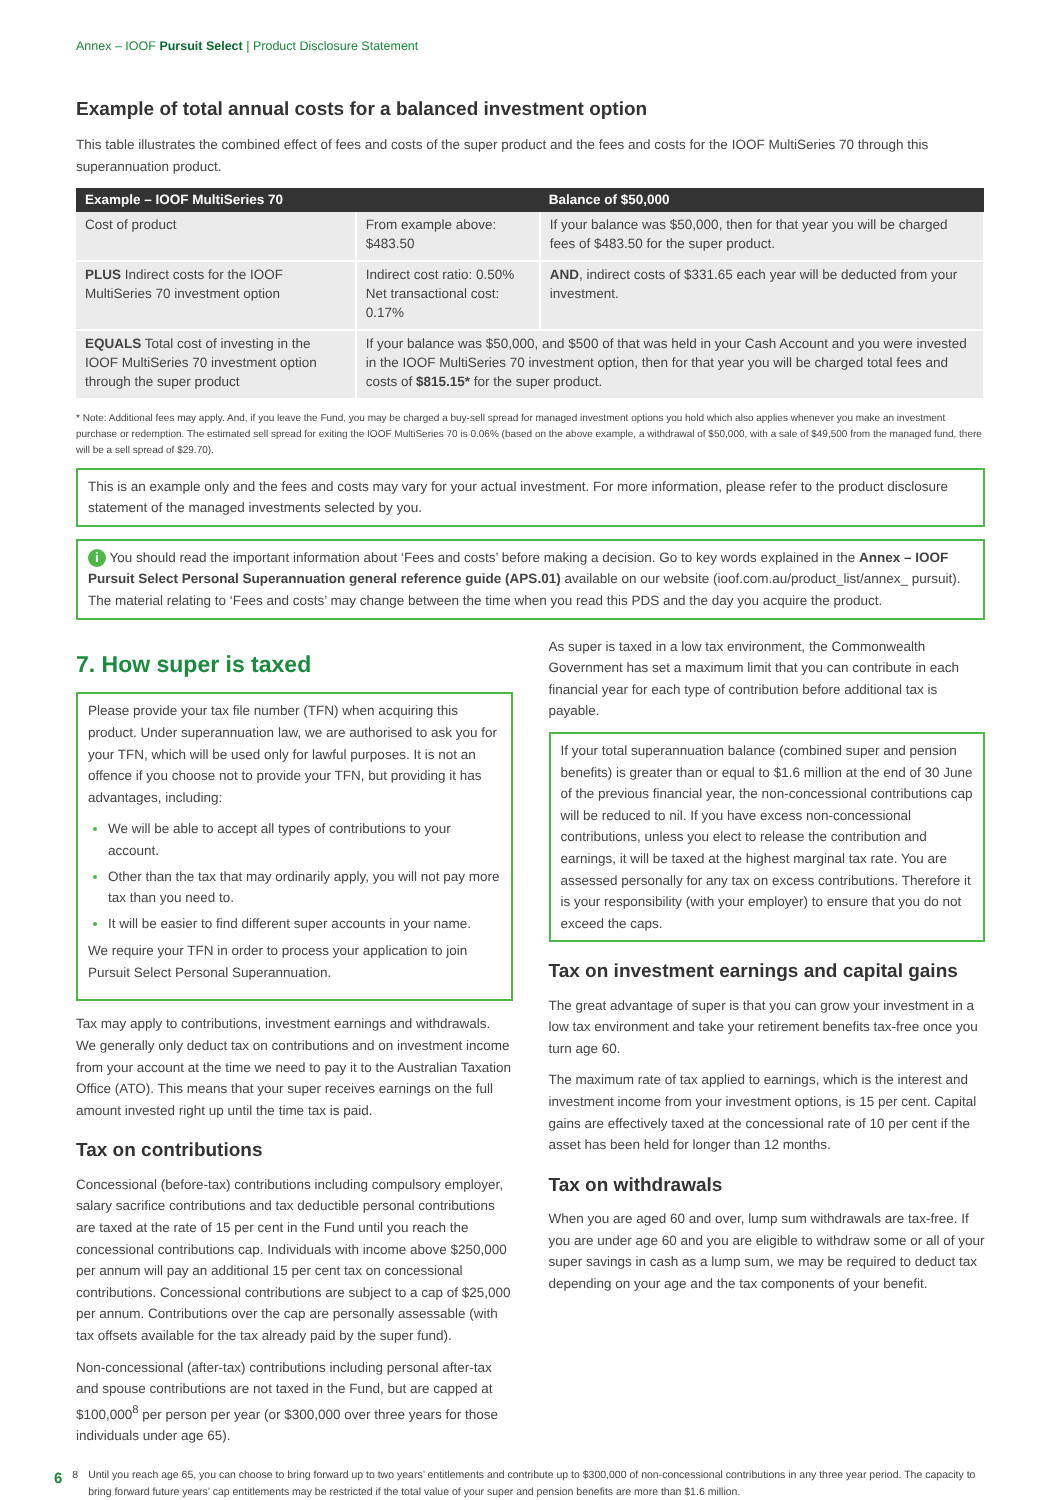Annex – IOOF Pursuit Select | Product Disclosure Statement
Example of total annual costs for a balanced investment option
This table illustrates the combined effect of fees and costs of the super product and the fees and costs for the IOOF MultiSeries 70 through this superannuation product.
| Example – IOOF MultiSeries 70 | | Balance of $50,000 |
| --- | --- | --- |
| Cost of product | From example above: $483.50 | If your balance was $50,000, then for that year you will be charged fees of $483.50 for the super product. |
| PLUS Indirect costs for the IOOF MultiSeries 70 investment option | Indirect cost ratio: 0.50% Net transactional cost: 0.17% | AND , indirect costs of $331.65 each year will be deducted from your investment. |
| EQUALS Total cost of investing in the IOOF MultiSeries 70 investment option through the super product | If your balance was $50,000, and $500 of that was held in your Cash Account and you were invested in the IOOF MultiSeries 70 investment option, then for that year you will be charged total fees and costs of $815.15* for the super product. | |
* Note: Additional fees may apply. And, if you leave the Fund, you may be charged a buy-sell spread for managed investment options you hold which also applies whenever you make an investment purchase or redemption. The estimated sell spread for exiting the IOOF MultiSeries 70 is 0.06% (based on the above example, a withdrawal of $50,000, with a sale of $49,500 from the managed fund, there will be a sell spread of $29.70).
This is an example only and the fees and costs may vary for your actual investment. For more information, please refer to the product disclosure statement of the managed investments selected by you.
i You should read the important information about ‘Fees and costs’ before making a decision. Go to key words explained in the Annex – IOOF Pursuit Select Personal Superannuation general reference guide (APS.01) available on our website (ioof.com.au/product_list/annex_ pursuit). The material relating to ‘Fees and costs’ may change between the time when you read this PDS and the day you acquire the product.
7. How super is taxed
Please provide your tax file number (TFN) when acquiring this product. Under superannuation law, we are authorised to ask you for your TFN, which will be used only for lawful purposes. It is not an offence if you choose not to provide your TFN, but providing it has advantages, including:
We will be able to accept all types of contributions to your account.
Other than the tax that may ordinarily apply, you will not pay more tax than you need to.
It will be easier to find different super accounts in your name.
We require your TFN in order to process your application to join Pursuit Select Personal Superannuation.
Tax may apply to contributions, investment earnings and withdrawals. We generally only deduct tax on contributions and on investment income from your account at the time we need to pay it to the Australian Taxation Office (ATO). This means that your super receives earnings on the full amount invested right up until the time tax is paid.
Tax on contributions
Concessional (before-tax) contributions including compulsory employer, salary sacrifice contributions and tax deductible personal contributions are taxed at the rate of 15 per cent in the Fund until you reach the concessional contributions cap. Individuals with income above $250,000 per annum will pay an additional 15 per cent tax on concessional contributions. Concessional contributions are subject to a cap of $25,000 per annum. Contributions over the cap are personally assessable (with tax offsets available for the tax already paid by the super fund).
Non-concessional (after-tax) contributions including personal after-tax and spouse contributions are not taxed in the Fund, but are capped at $100,000<sup>8</sup> per person per year (or $300,000 over three years for those individuals under age 65).
As super is taxed in a low tax environment, the Commonwealth Government has set a maximum limit that you can contribute in each financial year for each type of contribution before additional tax is payable.
If your total superannuation balance (combined super and pension benefits) is greater than or equal to $1.6 million at the end of 30 June of the previous financial year, the non-concessional contributions cap will be reduced to nil. If you have excess non-concessional contributions, unless you elect to release the contribution and earnings, it will be taxed at the highest marginal tax rate. You are assessed personally for any tax on excess contributions. Therefore it is your responsibility (with your employer) to ensure that you do not exceed the caps.
Tax on investment earnings and capital gains
The great advantage of super is that you can grow your investment in a low tax environment and take your retirement benefits tax-free once you turn age 60.
The maximum rate of tax applied to earnings, which is the interest and investment income from your investment options, is 15 per cent. Capital gains are effectively taxed at the concessional rate of 10 per cent if the asset has been held for longer than 12 months.
Tax on withdrawals
When you are aged 60 and over, lump sum withdrawals are tax-free. If you are under age 60 and you are eligible to withdraw some or all of your super savings in cash as a lump sum, we may be required to deduct tax depending on your age and the tax components of your benefit.
6 8 Until you reach age 65, you can choose to bring forward up to two years’ entitlements and contribute up to $300,000 of non-concessional contributions in any three year period. The capacity to bring forward future years’ cap entitlements may be restricted if the total value of your super and pension benefits are more than $1.6 million.